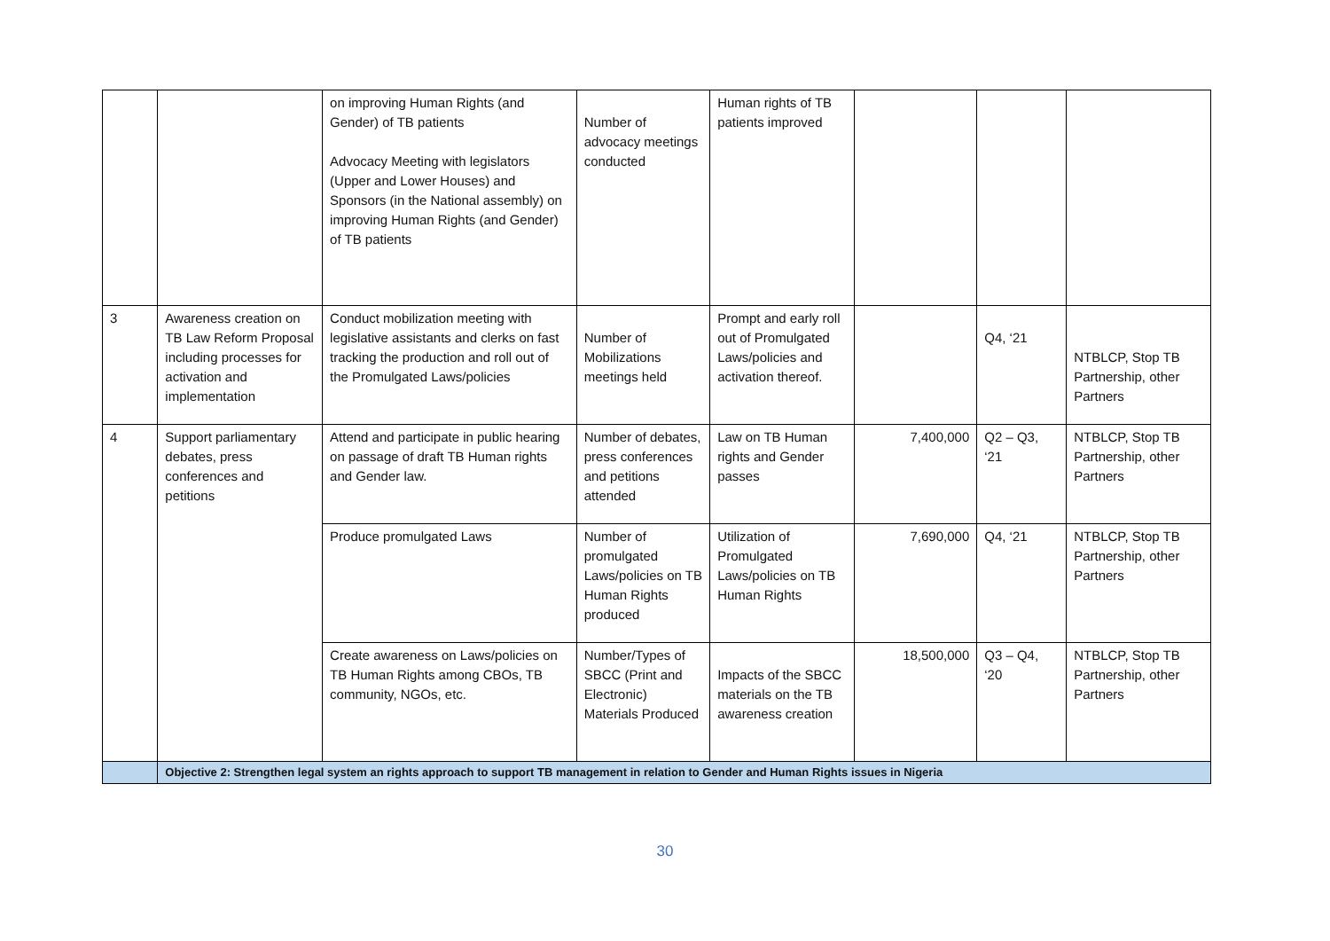| | | on improving Human Rights (and Gender) of TB patients Advocacy Meeting with legislators (Upper and Lower Houses) and Sponsors (in the National assembly) on improving Human Rights (and Gender) of TB patients | Number of advocacy meetings conducted | Human rights of TB patients improved | | | |
| 3 | Awareness creation on TB Law Reform Proposal including processes for activation and implementation | Conduct mobilization meeting with legislative assistants and clerks on fast tracking the production and roll out of the Promulgated Laws/policies | Number of Mobilizations meetings held | Prompt and early roll out of Promulgated Laws/policies and activation thereof. | | Q4, ‘21 | NTBLCP, Stop TB Partnership, other Partners |
| 4 | Support parliamentary debates, press conferences and petitions | Attend and participate in public hearing on passage of draft TB Human rights and Gender law. | Number of debates, press conferences and petitions attended | Law on TB Human rights and Gender passes | 7,400,000 | Q2 – Q3, ‘21 | NTBLCP, Stop TB Partnership, other Partners |
| | | Produce promulgated Laws | Number of promulgated Laws/policies on TB Human Rights produced | Utilization of Promulgated Laws/policies on TB Human Rights | 7,690,000 | Q4, ‘21 | NTBLCP, Stop TB Partnership, other Partners |
| | | Create awareness on Laws/policies on TB Human Rights among CBOs, TB community, NGOs, etc. | Number/Types of SBCC (Print and Electronic) Materials Produced | Impacts of the SBCC materials on the TB awareness creation | 18,500,000 | Q3 – Q4, ‘20 | NTBLCP, Stop TB Partnership, other Partners |
| | Objective 2: Strengthen legal system an rights approach to support TB management in relation to Gender and Human Rights issues in Nigeria | | | | | | |
30